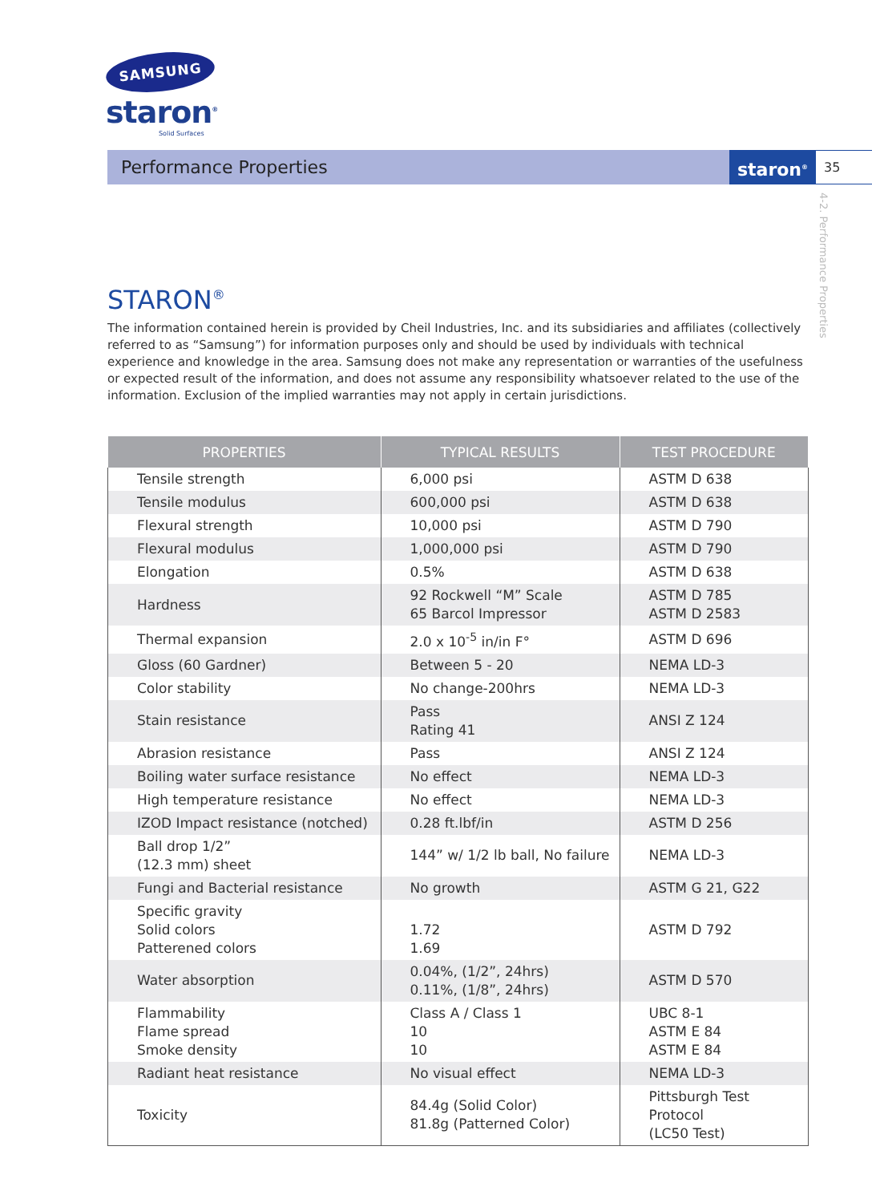SAMSUNG
staron<sup>®</sup>
Solid Surfaces
Performance Properties staron<sup>®</sup>
35
4-2. Performance Properties
STARON<sup>®</sup>
The information contained herein is provided by Cheil Industries, Inc. and its subsidiaries and affiliates (collectively referred to as “Samsung”) for information purposes only and should be used by individuals with technical experience and knowledge in the area. Samsung does not make any representation or warranties of the usefulness or expected result of the information, and does not assume any responsibility whatsoever related to the use of the information. Exclusion of the implied warranties may not apply in certain jurisdictions.
| PROPERTIES | TYPICAL RESULTS | TEST PROCEDURE |
| --- | --- | --- |
| Tensile strength | 6,000 psi | ASTM D 638 |
| Tensile modulus | 600,000 psi | ASTM D 638 |
| Flexural strength | 10,000 psi | ASTM D 790 |
| Flexural modulus | 1,000,000 psi | ASTM D 790 |
| Elongation | 0.5% | ASTM D 638 |
| Hardness | 92 Rockwell “M” Scale 65 Barcol Impressor | ASTM D 785 ASTM D 2583 |
| Thermal expansion | 2.0 x 10<sup>-5</sup> in/in F° | ASTM D 696 |
| Gloss (60 Gardner) | Between 5 - 20 | NEMA LD-3 |
| Color stability | No change-200hrs | NEMA LD-3 |
| Stain resistance | Pass Rating 41 | ANSI Z 124 |
| Abrasion resistance | Pass | ANSI Z 124 |
| Boiling water surface resistance | No effect | NEMA LD-3 |
| High temperature resistance | No effect | NEMA LD-3 |
| IZOD Impact resistance (notched) | 0.28 ft.lbf/in | ASTM D 256 |
| Ball drop 1/2” (12.3 mm) sheet | 144” w/ 1/2 lb ball, No failure | NEMA LD-3 |
| Fungi and Bacterial resistance | No growth | ASTM G 21, G22 |
| Specific gravity Solid colors Patterened colors | 1.72 1.69 | ASTM D 792 |
| Water absorption | 0.04%, (1/2”, 24hrs) 0.11%, (1/8”, 24hrs) | ASTM D 570 |
| Flammability Flame spread Smoke density | Class A / Class 1 10 10 | UBC 8-1 ASTM E 84 ASTM E 84 |
| Radiant heat resistance | No visual effect | NEMA LD-3 |
| Toxicity | 84.4g (Solid Color) 81.8g (Patterned Color) | Pittsburgh Test Protocol (LC50 Test) |